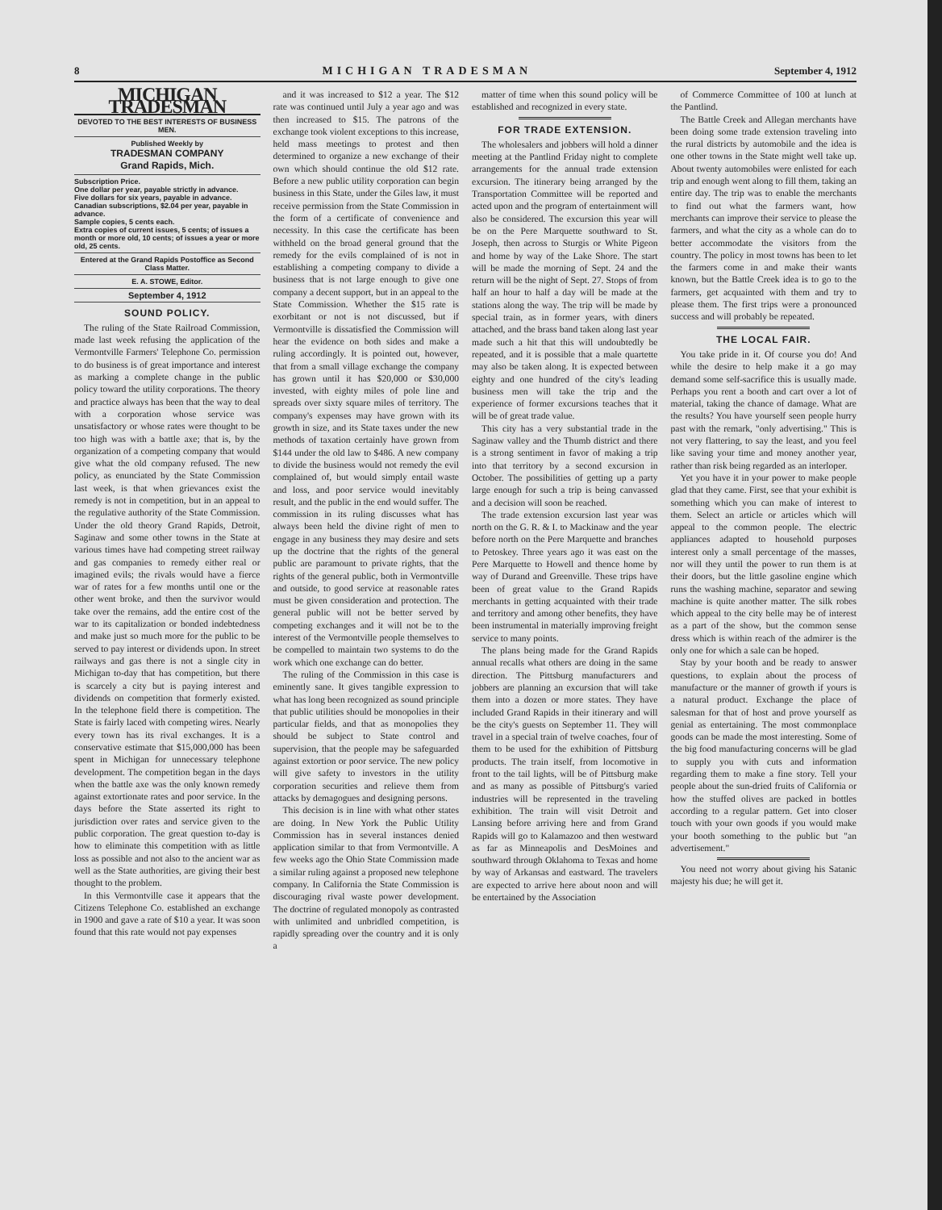8 MICHIGAN TRADESMAN September 4, 1912
MICHIGAN TRADESMAN
DEVOTED TO THE BEST INTERESTS OF BUSINESS MEN.
Published Weekly by
TRADESMAN COMPANY
Grand Rapids, Mich.
Subscription Price.
One dollar per year, payable strictly in advance.
Five dollars for six years, payable in advance.
Canadian subscriptions, $2.04 per year, payable in advance.
Sample copies, 5 cents each.
Extra copies of current issues, 5 cents; of issues a month or more old, 10 cents; of issues a year or more old, 25 cents.
Entered at the Grand Rapids Postoffice as Second Class Matter.
E. A. STOWE, Editor.
September 4, 1912
SOUND POLICY.
The ruling of the State Railroad Commission, made last week refusing the application of the Vermontville Farmers' Telephone Co. permission to do business is of great importance and interest as marking a complete change in the public policy toward the utility corporations. The theory and practice always has been that the way to deal with a corporation whose service was unsatisfactory or whose rates were thought to be too high was with a battle axe; that is, by the organization of a competing company that would give what the old company refused. The new policy, as enunciated by the State Commission last week, is that when grievances exist the remedy is not in competition, but in an appeal to the regulative authority of the State Commission. Under the old theory Grand Rapids, Detroit, Saginaw and some other towns in the State at various times have had competing street railway and gas companies to remedy either real or imagined evils; the rivals would have a fierce war of rates for a few months until one or the other went broke, and then the survivor would take over the remains, add the entire cost of the war to its capitalization or bonded indebtedness and make just so much more for the public to be served to pay interest or dividends upon. In street railways and gas there is not a single city in Michigan to-day that has competition, but there is scarcely a city but is paying interest and dividends on competition that formerly existed. In the telephone field there is competition. The State is fairly laced with competing wires. Nearly every town has its rival exchanges. It is a conservative estimate that $15,000,000 has been spent in Michigan for unnecessary telephone development. The competition began in the days when the battle axe was the only known remedy against extortionate rates and poor service. In the days before the State asserted its right to jurisdiction over rates and service given to the public corporation. The great question to-day is how to eliminate this competition with as little loss as possible and not also to the ancient war as well as the State authorities, are giving their best thought to the problem.
In this Vermontville case it appears that the Citizens Telephone Co. established an exchange in 1900 and gave a rate of $10 a year. It was soon found that this rate would not pay expenses
and it was increased to $12 a year. The $12 rate was continued until July a year ago and was then increased to $15. The patrons of the exchange took violent exceptions to this increase, held mass meetings to protest and then determined to organize a new exchange of their own which should continue the old $12 rate. Before a new public utility corporation can begin business in this State, under the Giles law, it must receive permission from the State Commission in the form of a certificate of convenience and necessity. In this case the certificate has been withheld on the broad general ground that the remedy for the evils complained of is not in establishing a competing company to divide a business that is not large enough to give one company a decent support, but in an appeal to the State Commission. Whether the $15 rate is exorbitant or not is not discussed, but if Vermontville is dissatisfied the Commission will hear the evidence on both sides and make a ruling accordingly. It is pointed out, however, that from a small village exchange the company has grown until it has $20,000 or $30,000 invested, with eighty miles of pole line and spreads over sixty square miles of territory. The company's expenses may have grown with its growth in size, and its State taxes under the new methods of taxation certainly have grown from $144 under the old law to $486. A new company to divide the business would not remedy the evil complained of, but would simply entail waste and loss, and poor service would inevitably result, and the public in the end would suffer. The commission in its ruling discusses what has always been held the divine right of men to engage in any business they may desire and sets up the doctrine that the rights of the general public are paramount to private rights, that the rights of the general public, both in Vermontville and outside, to good service at reasonable rates must be given consideration and protection. The general public will not be better served by competing exchanges and it will not be to the interest of the Vermontville people themselves to be compelled to maintain two systems to do the work which one exchange can do better.
The ruling of the Commission in this case is eminently sane. It gives tangible expression to what has long been recognized as sound principle that public utilities should be monopolies in their particular fields, and that as monopolies they should be subject to State control and supervision, that the people may be safeguarded against extortion or poor service. The new policy will give safety to investors in the utility corporation securities and relieve them from attacks by demagogues and designing persons.
This decision is in line with what other states are doing. In New York the Public Utility Commission has in several instances denied application similar to that from Vermontville. A few weeks ago the Ohio State Commission made a similar ruling against a proposed new telephone company. In California the State Commission is discouraging rival waste power development. The doctrine of regulated monopoly as contrasted with unlimited and unbridled competition, is rapidly spreading over the country and it is only a
matter of time when this sound policy will be established and recognized in every state.
FOR TRADE EXTENSION.
The wholesalers and jobbers will hold a dinner meeting at the Pantlind Friday night to complete arrangements for the annual trade extension excursion. The itinerary being arranged by the Transportation Committee will be reported and acted upon and the program of entertainment will also be considered. The excursion this year will be on the Pere Marquette southward to St. Joseph, then across to Sturgis or White Pigeon and home by way of the Lake Shore. The start will be made the morning of Sept. 24 and the return will be the night of Sept. 27. Stops of from half an hour to half a day will be made at the stations along the way. The trip will be made by special train, as in former years, with diners attached, and the brass band taken along last year made such a hit that this will undoubtedly be repeated, and it is possible that a male quartette may also be taken along. It is expected between eighty and one hundred of the city's leading business men will take the trip and the experience of former excursions teaches that it will be of great trade value.
This city has a very substantial trade in the Saginaw valley and the Thumb district and there is a strong sentiment in favor of making a trip into that territory by a second excursion in October. The possibilities of getting up a party large enough for such a trip is being canvassed and a decision will soon be reached.
The trade extension excursion last year was north on the G. R. & I. to Mackinaw and the year before north on the Pere Marquette and branches to Petoskey. Three years ago it was east on the Pere Marquette to Howell and thence home by way of Durand and Greenville. These trips have been of great value to the Grand Rapids merchants in getting acquainted with their trade and territory and among other benefits, they have been instrumental in materially improving freight service to many points.
The plans being made for the Grand Rapids annual recalls what others are doing in the same direction. The Pittsburg manufacturers and jobbers are planning an excursion that will take them into a dozen or more states. They have included Grand Rapids in their itinerary and will be the city's guests on September 11. They will travel in a special train of twelve coaches, four of them to be used for the exhibition of Pittsburg products. The train itself, from locomotive in front to the tail lights, will be of Pittsburg make and as many as possible of Pittsburg's varied industries will be represented in the traveling exhibition. The train will visit Detroit and Lansing before arriving here and from Grand Rapids will go to Kalamazoo and then westward as far as Minneapolis and DesMoines and southward through Oklahoma to Texas and home by way of Arkansas and eastward. The travelers are expected to arrive here about noon and will be entertained by the Association
of Commerce Committee of 100 at lunch at the Pantlind.
The Battle Creek and Allegan merchants have been doing some trade extension traveling into the rural districts by automobile and the idea is one other towns in the State might well take up. About twenty automobiles were enlisted for each trip and enough went along to fill them, taking an entire day. The trip was to enable the merchants to find out what the farmers want, how merchants can improve their service to please the farmers, and what the city as a whole can do to better accommodate the visitors from the country. The policy in most towns has been to let the farmers come in and make their wants known, but the Battle Creek idea is to go to the farmers, get acquainted with them and try to please them. The first trips were a pronounced success and will probably be repeated.
THE LOCAL FAIR.
You take pride in it. Of course you do! And while the desire to help make it a go may demand some self-sacrifice this is usually made. Perhaps you rent a booth and cart over a lot of material, taking the chance of damage. What are the results? You have yourself seen people hurry past with the remark, "only advertising." This is not very flattering, to say the least, and you feel like saving your time and money another year, rather than risk being regarded as an interloper.
Yet you have it in your power to make people glad that they came. First, see that your exhibit is something which you can make of interest to them. Select an article or articles which will appeal to the common people. The electric appliances adapted to household purposes interest only a small percentage of the masses, nor will they until the power to run them is at their doors, but the little gasoline engine which runs the washing machine, separator and sewing machine is quite another matter. The silk robes which appeal to the city belle may be of interest as a part of the show, but the common sense dress which is within reach of the admirer is the only one for which a sale can be hoped.
Stay by your booth and be ready to answer questions, to explain about the process of manufacture or the manner of growth if yours is a natural product. Exchange the place of salesman for that of host and prove yourself as genial as entertaining. The most commonplace goods can be made the most interesting. Some of the big food manufacturing concerns will be glad to supply you with cuts and information regarding them to make a fine story. Tell your people about the sun-dried fruits of California or how the stuffed olives are packed in bottles according to a regular pattern. Get into closer touch with your own goods if you would make your booth something to the public but "an advertisement."
You need not worry about giving his Satanic majesty his due; he will get it.